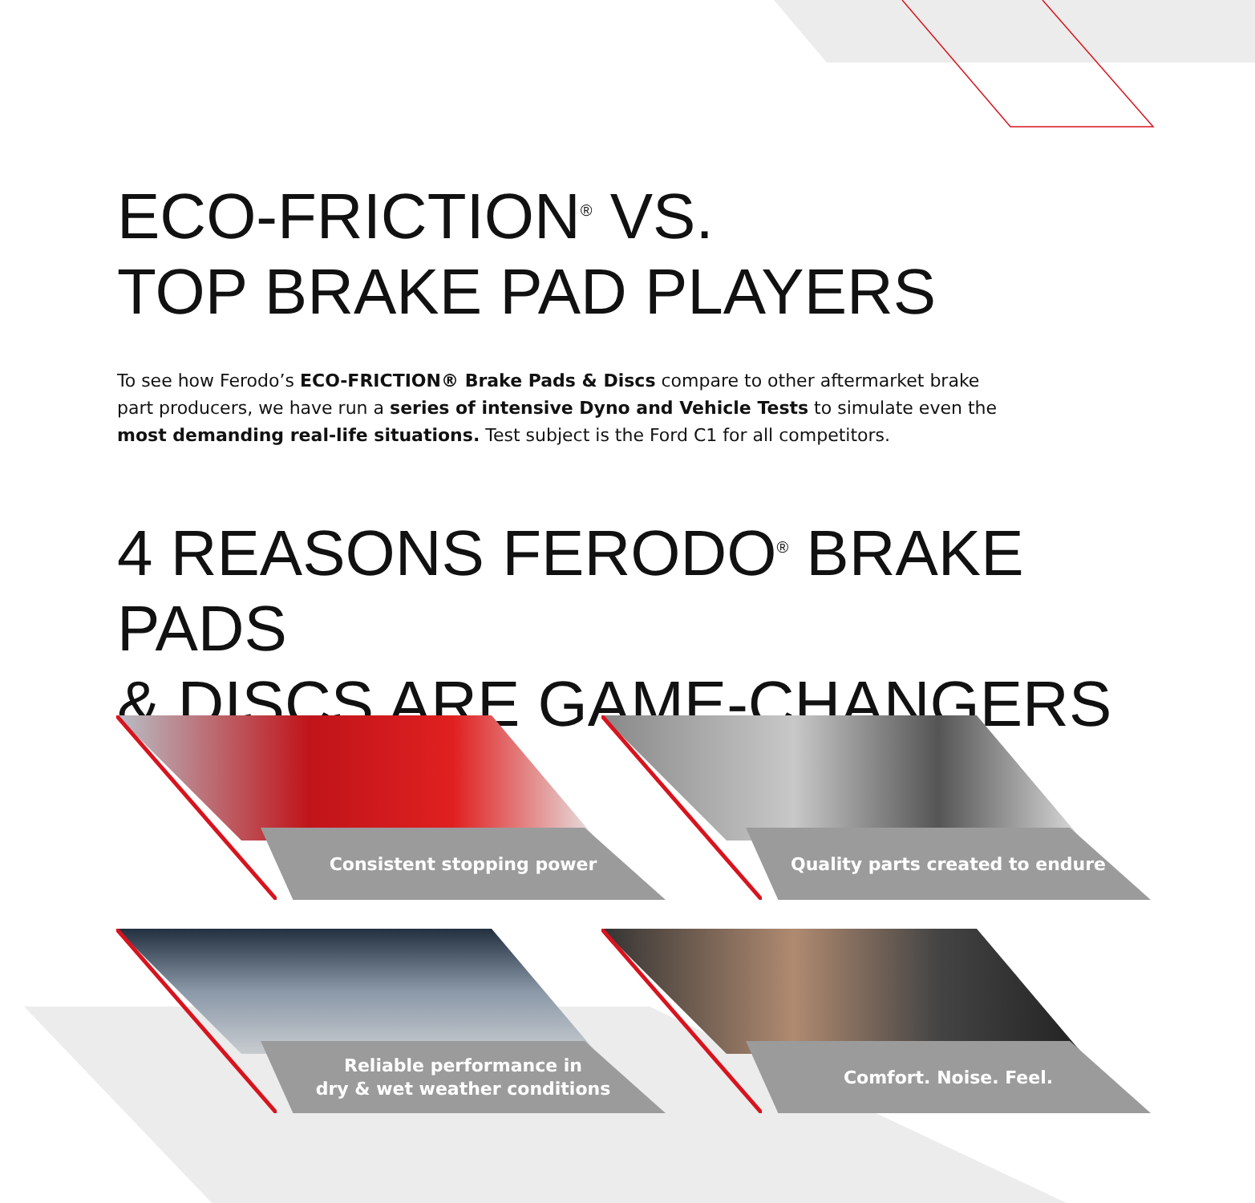ECO-FRICTION<sup>®</sup> VS.
TOP BRAKE PAD PLAYERS
To see how Ferodo’s ECO-FRICTION® Brake Pads & Discs compare to other aftermarket brake part producers, we have run a series of intensive Dyno and Vehicle Tests to simulate even the most demanding real-life situations. Test subject is the Ford C1 for all competitors.
4 REASONS FERODO<sup>®</sup> BRAKE PADS
& DISCS ARE GAME-CHANGERS
Consistent stopping power Quality parts created to endure
Reliable performance in
dry & wet weather conditions
Comfort. Noise. Feel.